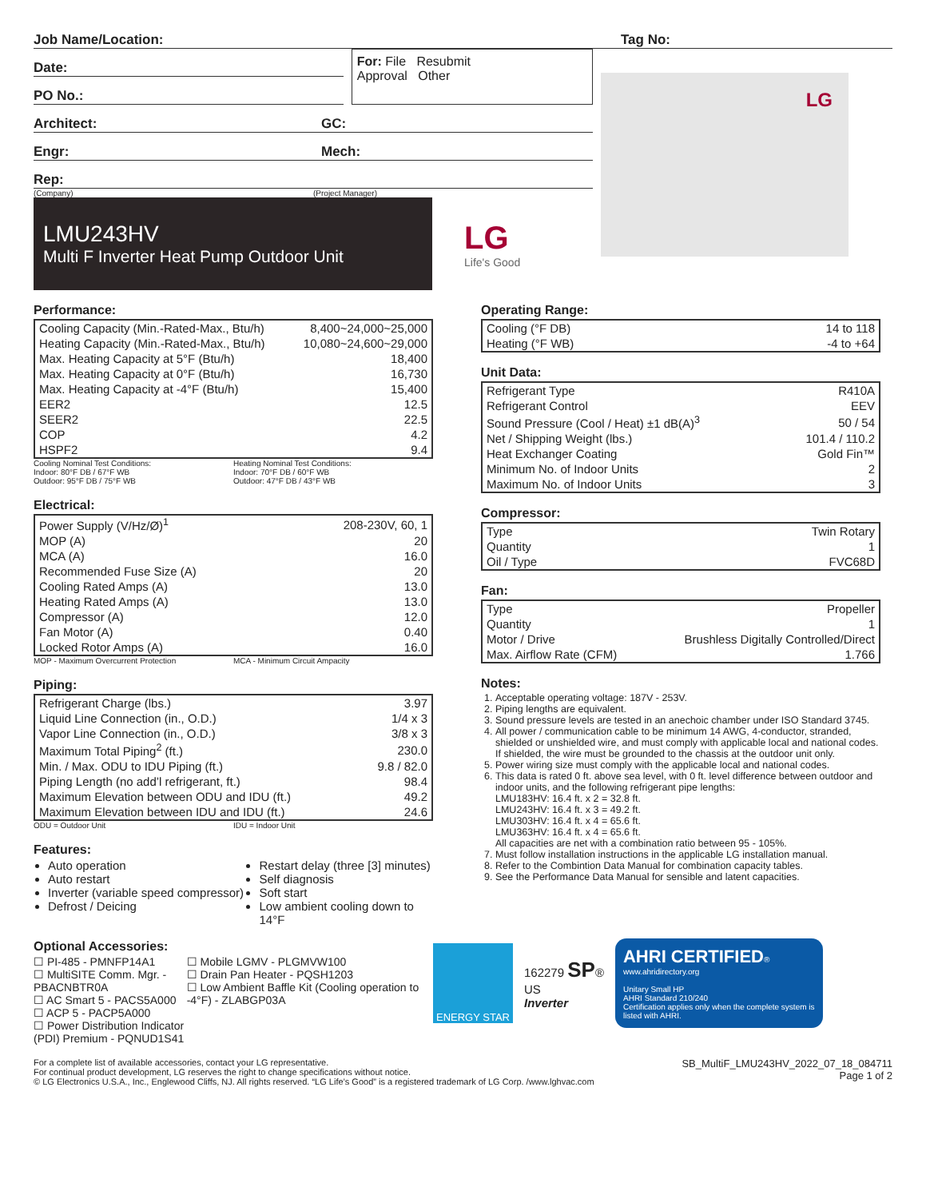Job Name/Location: Tag No:
Date:
PO No.:
For: File Resubmit
Approval Other
Architect: GC:
Engr: Mech:
Rep:
(Company) (Project Manager)
LMU243HV
Multi F Inverter Heat Pump Outdoor Unit
LG
Life's Good
LG
Performance:
| Cooling Capacity (Min.-Rated-Max., Btu/h) | 8,400~24,000~25,000 |
| Heating Capacity (Min.-Rated-Max., Btu/h) | 10,080~24,600~29,000 |
| Max. Heating Capacity at 5°F (Btu/h) | 18,400 |
| Max. Heating Capacity at 0°F (Btu/h) | 16,730 |
| Max. Heating Capacity at -4°F (Btu/h) | 15,400 |
| EER2 | 12.5 |
| SEER2 | 22.5 |
| COP | 4.2 |
| HSPF2 | 9.4 |
Cooling Nominal Test Conditions:
Indoor: 80°F DB / 67°F WB
Outdoor: 95°F DB / 75°F WB
Heating Nominal Test Conditions:
Indoor: 70°F DB / 60°F WB
Outdoor: 47°F DB / 43°F WB
Electrical:
| Power Supply (V/Hz/Ø)<sup>1</sup> | 208-230V, 60, 1 |
| MOP (A) | 20 |
| MCA (A) | 16.0 |
| Recommended Fuse Size (A) | 20 |
| Cooling Rated Amps (A) | 13.0 |
| Heating Rated Amps (A) | 13.0 |
| Compressor (A) | 12.0 |
| Fan Motor (A) | 0.40 |
| Locked Rotor Amps (A) | 16.0 |
MOP - Maximum Overcurrent Protection
MCA - Minimum Circuit Ampacity
Piping:
| Refrigerant Charge (lbs.) | 3.97 |
| Liquid Line Connection (in., O.D.) | 1/4 x 3 |
| Vapor Line Connection (in., O.D.) | 3/8 x 3 |
| Maximum Total Piping<sup>2</sup> (ft.) | 230.0 |
| Min. / Max. ODU to IDU Piping (ft.) | 9.8 / 82.0 |
| Piping Length (no add’l refrigerant, ft.) | 98.4 |
| Maximum Elevation between ODU and IDU (ft.) | 49.2 |
| Maximum Elevation between IDU and IDU (ft.) | 24.6 |
ODU = Outdoor Unit IDU = Indoor Unit
Features:
Auto operation
Auto restart
Inverter (variable speed compressor)
Defrost / Deicing
Restart delay (three [3] minutes)
Self diagnosis
Soft start
Low ambient cooling down to 14°F
Optional Accessories:
☐ PI-485 - PMNFP14A1
☐ MultiSITE Comm. Mgr. - PBACNBTR0A
☐ AC Smart 5 - PACS5A000
☐ ACP 5 - PACP5A000
☐ Power Distribution Indicator (PDI) Premium - PQNUD1S41
☐ Mobile LGMV - PLGMVW100
☐ Drain Pan Heater - PQSH1203
☐ Low Ambient Baffle Kit (Cooling operation to -4°F) - ZLABGP03A
Operating Range:
| Cooling (°F DB) | 14 to 118 |
| Heating (°F WB) | -4 to +64 |
Unit Data:
| Refrigerant Type | R410A |
| Refrigerant Control | EEV |
| Sound Pressure (Cool / Heat) ±1 dB(A)<sup>3</sup> | 50 / 54 |
| Net / Shipping Weight (lbs.) | 101.4 / 110.2 |
| Heat Exchanger Coating | Gold Fin™ |
| Minimum No. of Indoor Units | 2 |
| Maximum No. of Indoor Units | 3 |
Compressor:
| Type | Twin Rotary |
| Quantity | 1 |
| Oil / Type | FVC68D |
Fan:
| Type | Propeller |
| Quantity | 1 |
| Motor / Drive | Brushless Digitally Controlled/Direct |
| Max. Airflow Rate (CFM) | 1.766 |
Notes:
1. Acceptable operating voltage: 187V - 253V.
2. Piping lengths are equivalent.
3. Sound pressure levels are tested in an anechoic chamber under ISO Standard 3745.
4. All power / communication cable to be minimum 14 AWG, 4-conductor, stranded, shielded or unshielded wire, and must comply with applicable local and national codes. If shielded, the wire must be grounded to the chassis at the outdoor unit only.
5. Power wiring size must comply with the applicable local and national codes.
6. This data is rated 0 ft. above sea level, with 0 ft. level difference between outdoor and indoor units, and the following refrigerant pipe lengths:
LMU183HV: 16.4 ft. x 2 = 32.8 ft.
LMU243HV: 16.4 ft. x 3 = 49.2 ft.
LMU303HV: 16.4 ft. x 4 = 65.6 ft.
LMU363HV: 16.4 ft. x 4 = 65.6 ft.
All capacities are net with a combination ratio between 95 - 105%.
7. Must follow installation instructions in the applicable LG installation manual.
8. Refer to the Combintion Data Manual for combination capacity tables.
9. See the Performance Data Manual for sensible and latent capacities.
ENERGY STAR
162279 SP®
US
Inverter
AHRI CERTIFIED®
www.ahridirectory.org
Unitary Small HP
AHRI Standard 210/240
Certification applies only when the complete system is listed with AHRI.
For a complete list of available accessories, contact your LG representative.
For continual product development, LG reserves the right to change specifications without notice.
© LG Electronics U.S.A., Inc., Englewood Cliffs, NJ. All rights reserved. “LG Life’s Good” is a registered trademark of LG Corp. /www.lghvac.com
SB_MultiF_LMU243HV_2022_07_18_084711
Page 1 of 2